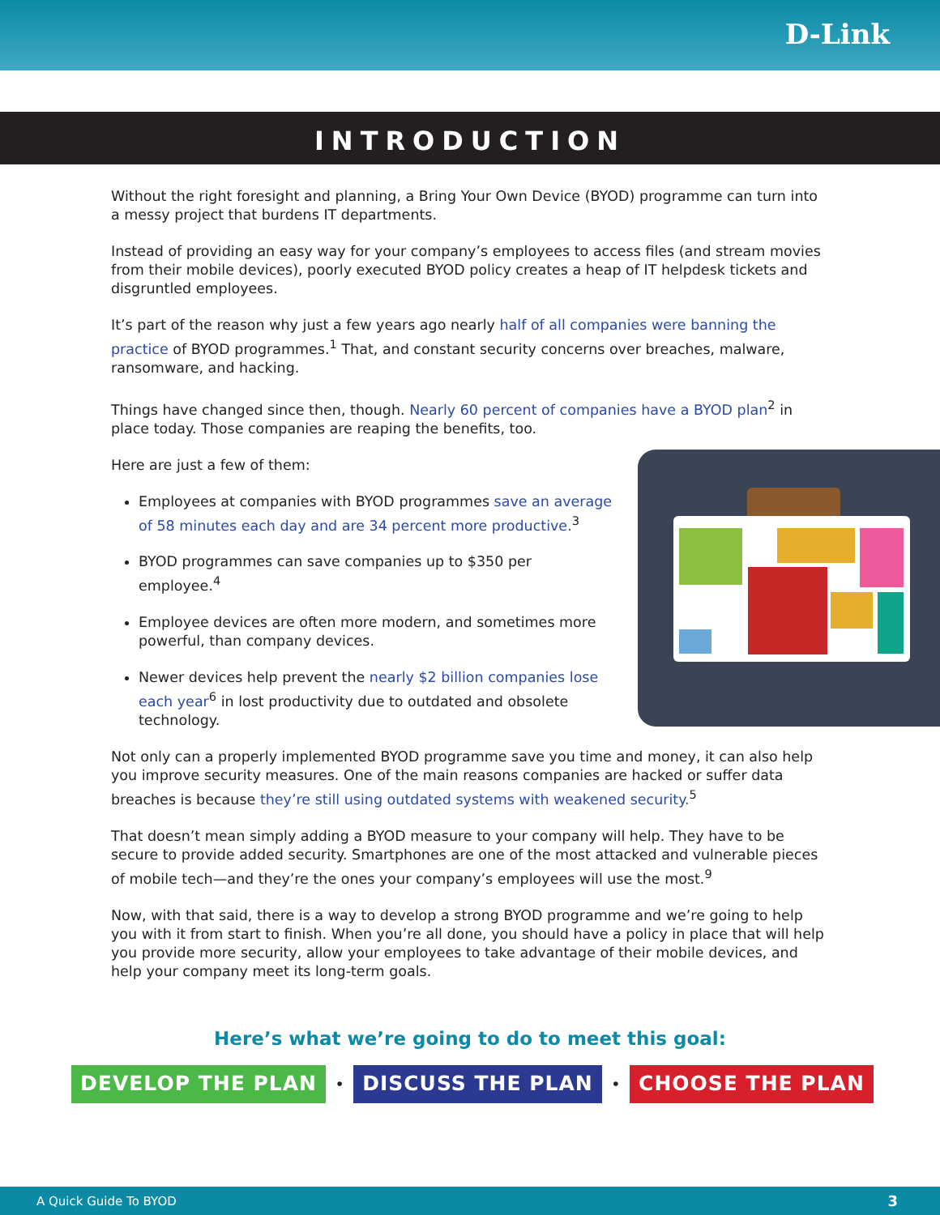D-Link
INTRODUCTION
Without the right foresight and planning, a Bring Your Own Device (BYOD) programme can turn into a messy project that burdens IT departments.
Instead of providing an easy way for your company’s employees to access files (and stream movies from their mobile devices), poorly executed BYOD policy creates a heap of IT helpdesk tickets and disgruntled employees.
It’s part of the reason why just a few years ago nearly half of all companies were banning the practice of BYOD programmes.<sup>1</sup> That, and constant security concerns over breaches, malware, ransomware, and hacking.
Things have changed since then, though. Nearly 60 percent of companies have a BYOD plan<sup>2</sup> in place today. Those companies are reaping the benefits, too.
Here are just a few of them:
Employees at companies with BYOD programmes save an average of 58 minutes each day and are 34 percent more productive.<sup>3</sup>
BYOD programmes can save companies up to $350 per employee.<sup>4</sup>
Employee devices are often more modern, and sometimes more powerful, than company devices.
Newer devices help prevent the nearly $2 billion companies lose each year<sup>6</sup> in lost productivity due to outdated and obsolete technology.
Not only can a properly implemented BYOD programme save you time and money, it can also help you improve security measures. One of the main reasons companies are hacked or suffer data breaches is because they’re still using outdated systems with weakened security.<sup>5</sup>
That doesn’t mean simply adding a BYOD measure to your company will help. They have to be secure to provide added security. Smartphones are one of the most attacked and vulnerable pieces of mobile tech—and they’re the ones your company’s employees will use the most.<sup>9</sup>
Now, with that said, there is a way to develop a strong BYOD programme and we’re going to help you with it from start to finish. When you’re all done, you should have a policy in place that will help you provide more security, allow your employees to take advantage of their mobile devices, and help your company meet its long-term goals.
Here’s what we’re going to do to meet this goal:
DEVELOP THE PLAN • DISCUSS THE PLAN • CHOOSE THE PLAN
A Quick Guide To BYOD 3